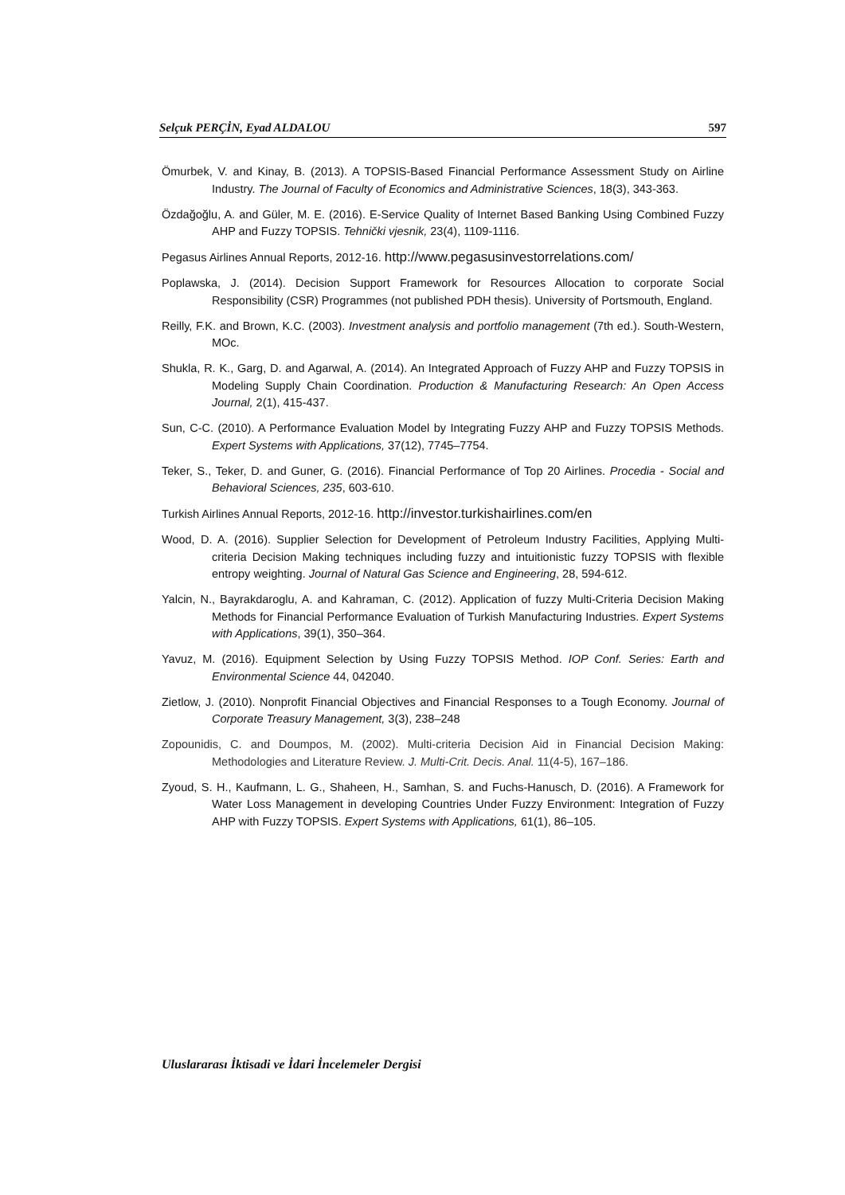Selçuk PERÇİN, Eyad ALDALOU 597
Ömurbek, V. and Kinay, B. (2013). A TOPSIS-Based Financial Performance Assessment Study on Airline Industry. The Journal of Faculty of Economics and Administrative Sciences, 18(3), 343-363.
Özdağoğlu, A. and Güler, M. E. (2016). E-Service Quality of Internet Based Banking Using Combined Fuzzy AHP and Fuzzy TOPSIS. Tehnički vjesnik, 23(4), 1109-1116.
Pegasus Airlines Annual Reports, 2012-16. http://www.pegasusinvestorrelations.com/
Poplawska, J. (2014). Decision Support Framework for Resources Allocation to corporate Social Responsibility (CSR) Programmes (not published PDH thesis). University of Portsmouth, England.
Reilly, F.K. and Brown, K.C. (2003). Investment analysis and portfolio management (7th ed.). South-Western, MOc.
Shukla, R. K., Garg, D. and Agarwal, A. (2014). An Integrated Approach of Fuzzy AHP and Fuzzy TOPSIS in Modeling Supply Chain Coordination. Production & Manufacturing Research: An Open Access Journal, 2(1), 415-437.
Sun, C-C. (2010). A Performance Evaluation Model by Integrating Fuzzy AHP and Fuzzy TOPSIS Methods. Expert Systems with Applications, 37(12), 7745–7754.
Teker, S., Teker, D. and Guner, G. (2016). Financial Performance of Top 20 Airlines. Procedia - Social and Behavioral Sciences, 235, 603-610.
Turkish Airlines Annual Reports, 2012-16. http://investor.turkishairlines.com/en
Wood, D. A. (2016). Supplier Selection for Development of Petroleum Industry Facilities, Applying Multi-criteria Decision Making techniques including fuzzy and intuitionistic fuzzy TOPSIS with flexible entropy weighting. Journal of Natural Gas Science and Engineering, 28, 594-612.
Yalcin, N., Bayrakdaroglu, A. and Kahraman, C. (2012). Application of fuzzy Multi-Criteria Decision Making Methods for Financial Performance Evaluation of Turkish Manufacturing Industries. Expert Systems with Applications, 39(1), 350–364.
Yavuz, M. (2016). Equipment Selection by Using Fuzzy TOPSIS Method. IOP Conf. Series: Earth and Environmental Science 44, 042040.
Zietlow, J. (2010). Nonprofit Financial Objectives and Financial Responses to a Tough Economy. Journal of Corporate Treasury Management, 3(3), 238–248
Zopounidis, C. and Doumpos, M. (2002). Multi-criteria Decision Aid in Financial Decision Making: Methodologies and Literature Review. J. Multi-Crit. Decis. Anal. 11(4-5), 167–186.
Zyoud, S. H., Kaufmann, L. G., Shaheen, H., Samhan, S. and Fuchs-Hanusch, D. (2016). A Framework for Water Loss Management in developing Countries Under Fuzzy Environment: Integration of Fuzzy AHP with Fuzzy TOPSIS. Expert Systems with Applications, 61(1), 86–105.
Uluslararası İktisadi ve İdari İncelemeler Dergisi